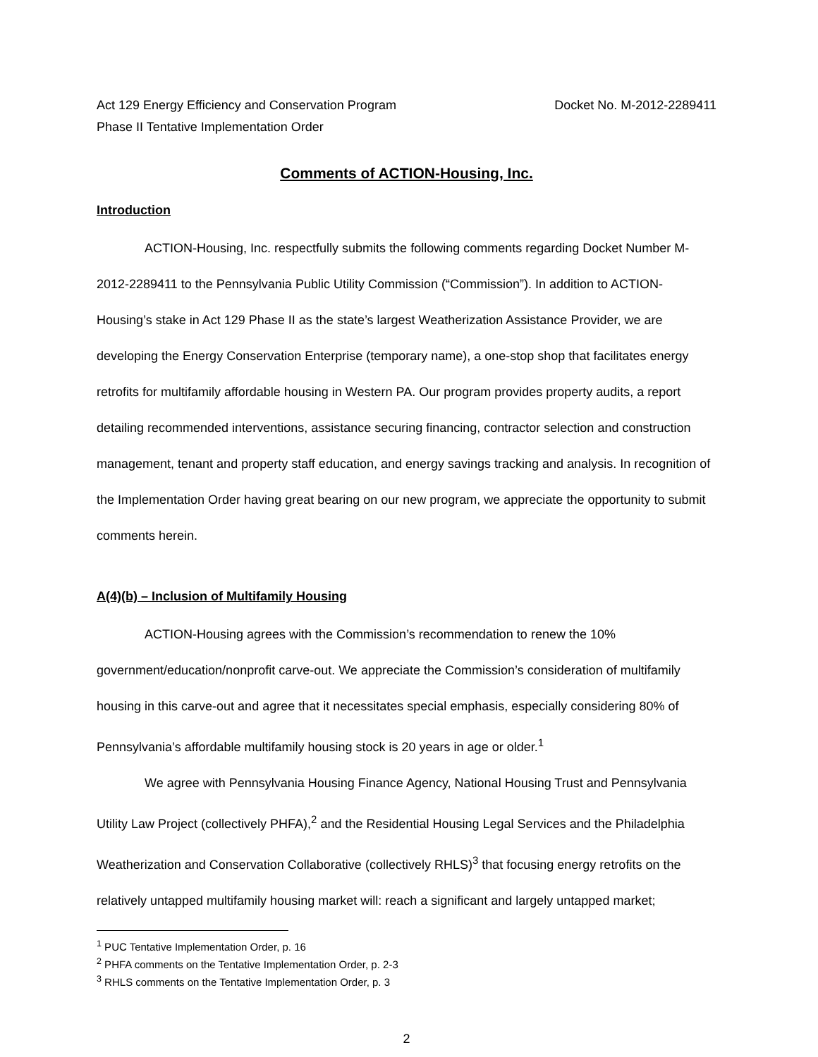Act 129 Energy Efficiency and Conservation Program
Phase II Tentative Implementation Order
Docket No. M-2012-2289411
Comments of ACTION-Housing, Inc.
Introduction
ACTION-Housing, Inc. respectfully submits the following comments regarding Docket Number M-2012-2289411 to the Pennsylvania Public Utility Commission (“Commission”). In addition to ACTION-Housing’s stake in Act 129 Phase II as the state’s largest Weatherization Assistance Provider, we are developing the Energy Conservation Enterprise (temporary name), a one-stop shop that facilitates energy retrofits for multifamily affordable housing in Western PA. Our program provides property audits, a report detailing recommended interventions, assistance securing financing, contractor selection and construction management, tenant and property staff education, and energy savings tracking and analysis. In recognition of the Implementation Order having great bearing on our new program, we appreciate the opportunity to submit comments herein.
A(4)(b) – Inclusion of Multifamily Housing
ACTION-Housing agrees with the Commission’s recommendation to renew the 10% government/education/nonprofit carve-out. We appreciate the Commission’s consideration of multifamily housing in this carve-out and agree that it necessitates special emphasis, especially considering 80% of Pennsylvania’s affordable multifamily housing stock is 20 years in age or older.<sup>1</sup>
We agree with Pennsylvania Housing Finance Agency, National Housing Trust and Pennsylvania Utility Law Project (collectively PHFA),<sup>2</sup> and the Residential Housing Legal Services and the Philadelphia Weatherization and Conservation Collaborative (collectively RHLS)<sup>3</sup> that focusing energy retrofits on the relatively untapped multifamily housing market will: reach a significant and largely untapped market;
<sup>1</sup> PUC Tentative Implementation Order, p. 16
<sup>2</sup> PHFA comments on the Tentative Implementation Order, p. 2-3
<sup>3</sup> RHLS comments on the Tentative Implementation Order, p. 3
2